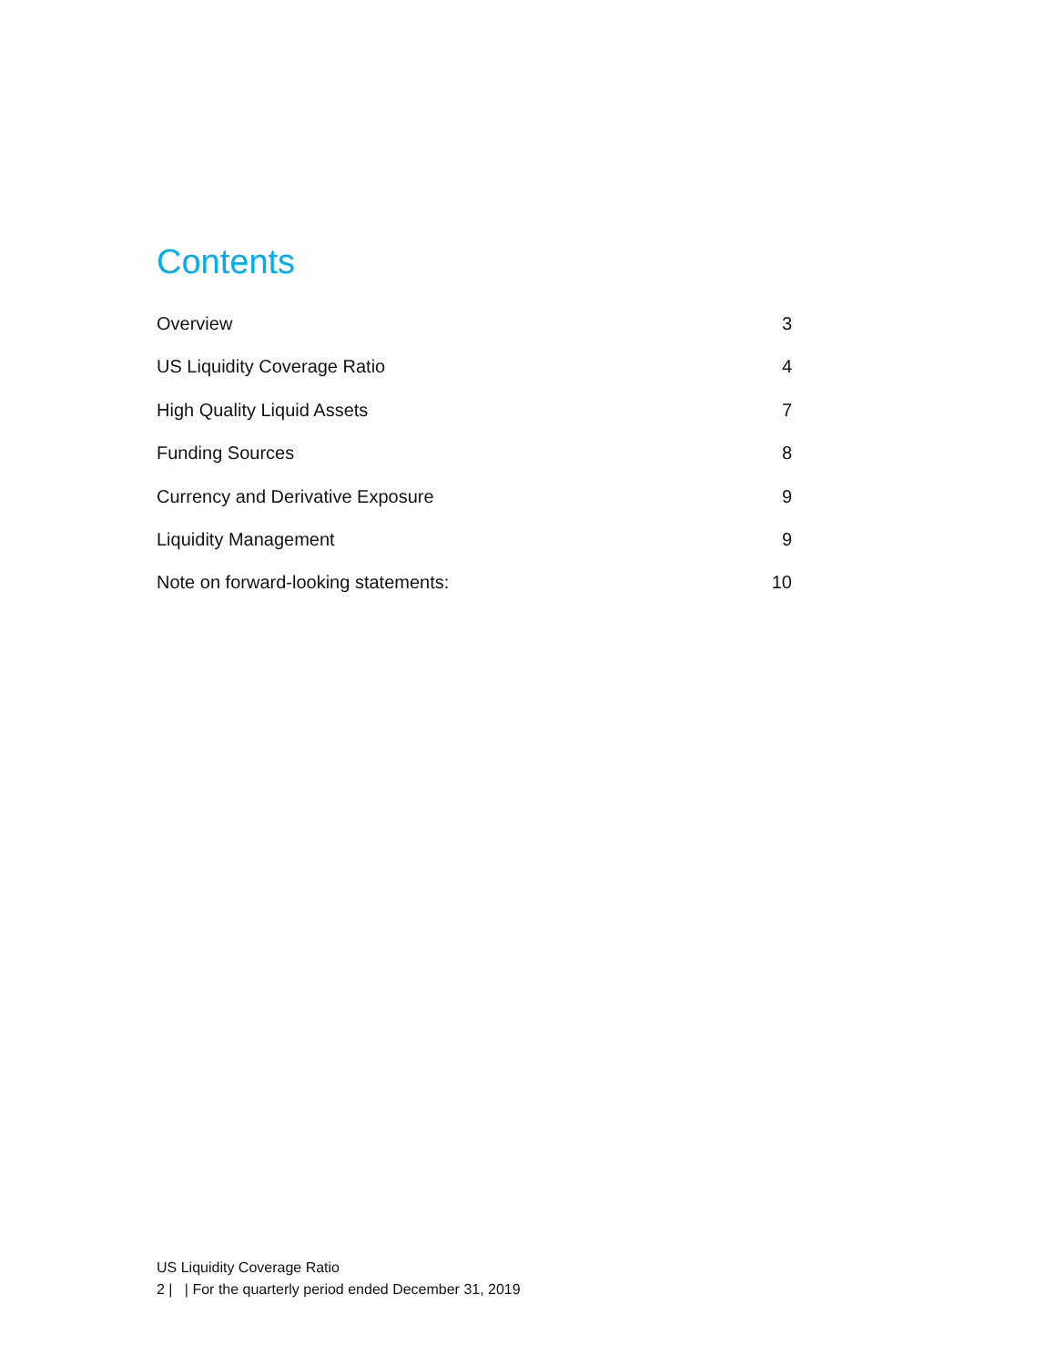Contents
Overview 3
US Liquidity Coverage Ratio 4
High Quality Liquid Assets 7
Funding Sources 8
Currency and Derivative Exposure 9
Liquidity Management 9
Note on forward-looking statements: 10
US Liquidity Coverage Ratio
2 | | For the quarterly period ended December 31, 2019